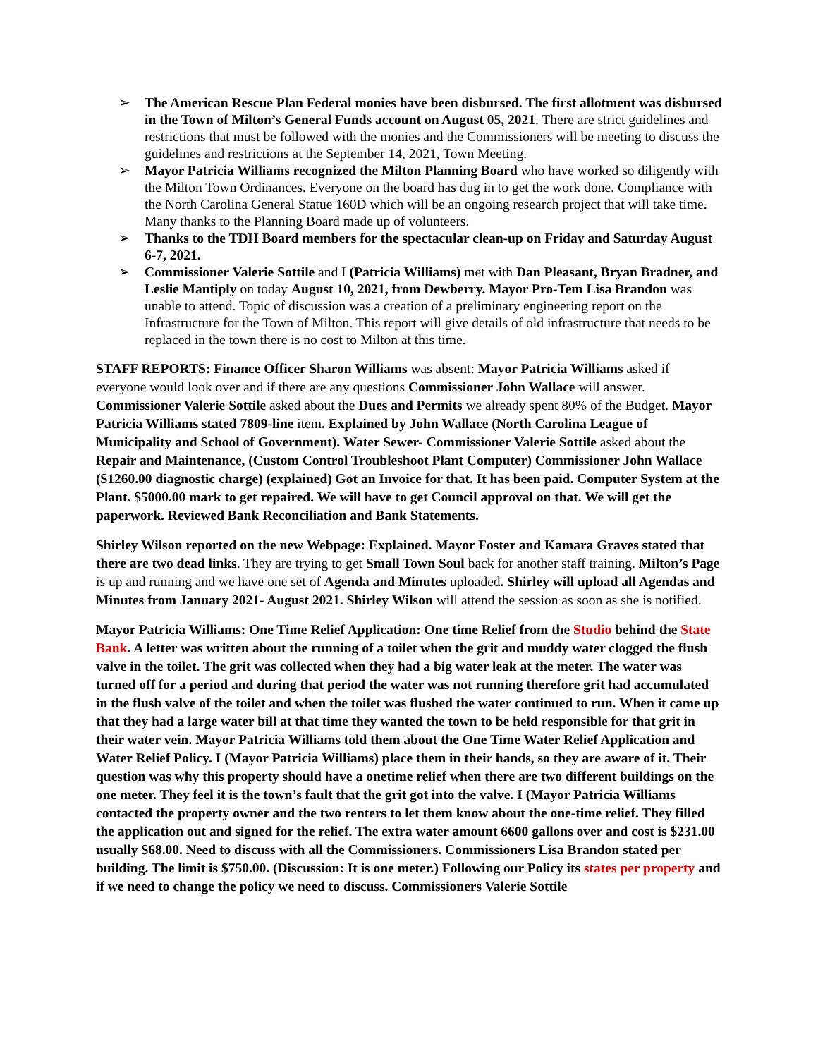➢ The American Rescue Plan Federal monies have been disbursed. The first allotment was disbursed in the Town of Milton’s General Funds account on August 05, 2021. There are strict guidelines and restrictions that must be followed with the monies and the Commissioners will be meeting to discuss the guidelines and restrictions at the September 14, 2021, Town Meeting.
➢ Mayor Patricia Williams recognized the Milton Planning Board who have worked so diligently with the Milton Town Ordinances. Everyone on the board has dug in to get the work done. Compliance with the North Carolina General Statue 160D which will be an ongoing research project that will take time. Many thanks to the Planning Board made up of volunteers.
➢ Thanks to the TDH Board members for the spectacular clean-up on Friday and Saturday August 6-7, 2021.
➢ Commissioner Valerie Sottile and I (Patricia Williams) met with Dan Pleasant, Bryan Bradner, and Leslie Mantiply on today August 10, 2021, from Dewberry. Mayor Pro-Tem Lisa Brandon was unable to attend. Topic of discussion was a creation of a preliminary engineering report on the Infrastructure for the Town of Milton. This report will give details of old infrastructure that needs to be replaced in the town there is no cost to Milton at this time.
STAFF REPORTS: Finance Officer Sharon Williams was absent: Mayor Patricia Williams asked if everyone would look over and if there are any questions Commissioner John Wallace will answer. Commissioner Valerie Sottile asked about the Dues and Permits we already spent 80% of the Budget. Mayor Patricia Williams stated 7809-line item. Explained by John Wallace (North Carolina League of Municipality and School of Government). Water Sewer- Commissioner Valerie Sottile asked about the Repair and Maintenance, (Custom Control Troubleshoot Plant Computer) Commissioner John Wallace ($1260.00 diagnostic charge) (explained) Got an Invoice for that. It has been paid. Computer System at the Plant. $5000.00 mark to get repaired. We will have to get Council approval on that. We will get the paperwork. Reviewed Bank Reconciliation and Bank Statements.
Shirley Wilson reported on the new Webpage: Explained. Mayor Foster and Kamara Graves stated that there are two dead links. They are trying to get Small Town Soul back for another staff training. Milton’s Page is up and running and we have one set of Agenda and Minutes uploaded. Shirley will upload all Agendas and Minutes from January 2021- August 2021. Shirley Wilson will attend the session as soon as she is notified.
Mayor Patricia Williams: One Time Relief Application: One time Relief from the Studio behind the State Bank. A letter was written about the running of a toilet when the grit and muddy water clogged the flush valve in the toilet. The grit was collected when they had a big water leak at the meter. The water was turned off for a period and during that period the water was not running therefore grit had accumulated in the flush valve of the toilet and when the toilet was flushed the water continued to run. When it came up that they had a large water bill at that time they wanted the town to be held responsible for that grit in their water vein. Mayor Patricia Williams told them about the One Time Water Relief Application and Water Relief Policy. I (Mayor Patricia Williams) place them in their hands, so they are aware of it. Their question was why this property should have a onetime relief when there are two different buildings on the one meter. They feel it is the town’s fault that the grit got into the valve. I (Mayor Patricia Williams contacted the property owner and the two renters to let them know about the one-time relief. They filled the application out and signed for the relief. The extra water amount 6600 gallons over and cost is $231.00 usually $68.00. Need to discuss with all the Commissioners. Commissioners Lisa Brandon stated per building. The limit is $750.00. (Discussion: It is one meter.) Following our Policy its states per property and if we need to change the policy we need to discuss. Commissioners Valerie Sottile